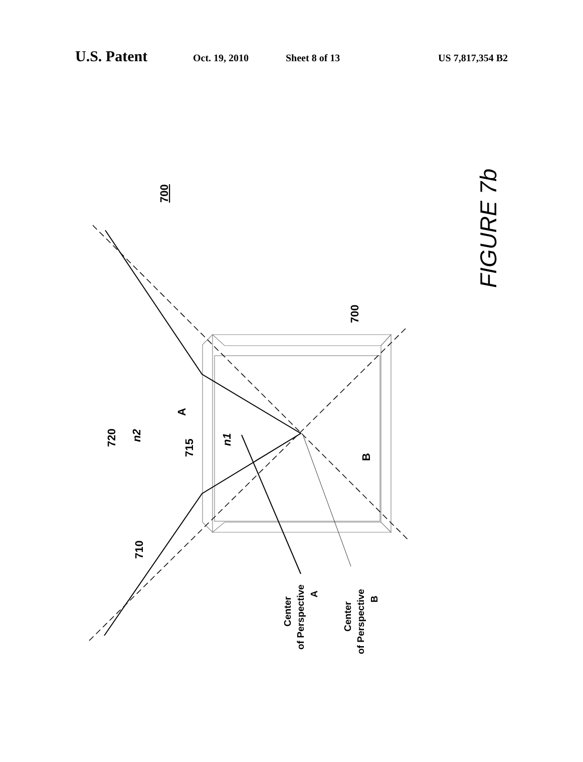U.S. Patent
Oct. 19, 2010 Sheet 8 of 13 US 7,817,354 B2
700
700
720
n2
715
n1
A
B
710
Center
of Perspective
A
Center
of Perspective
B
FIGURE 7b